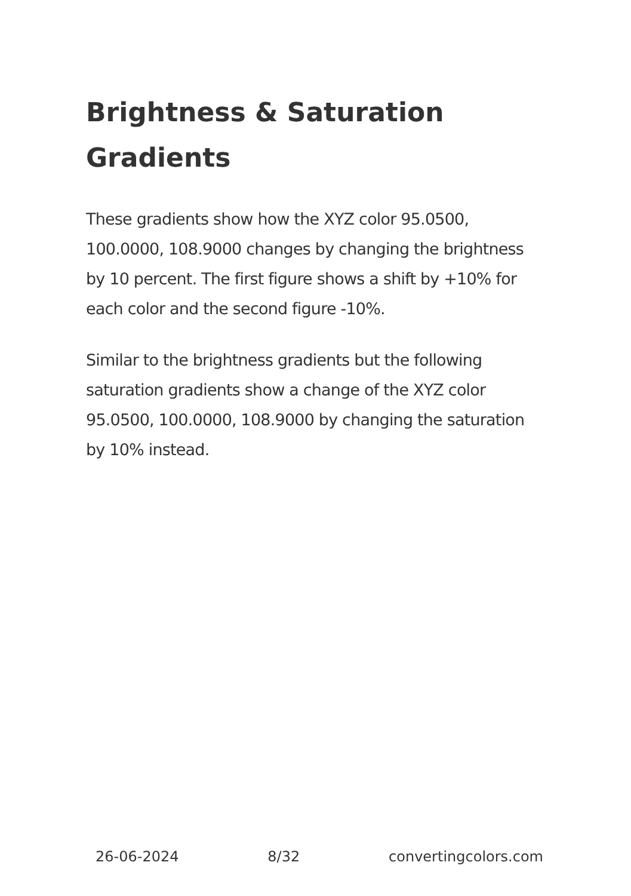Brightness & Saturation Gradients
These gradients show how the XYZ color 95.0500, 100.0000, 108.9000 changes by changing the brightness by 10 percent. The first figure shows a shift by +10% for each color and the second figure -10%.
Similar to the brightness gradients but the following saturation gradients show a change of the XYZ color 95.0500, 100.0000, 108.9000 by changing the saturation by 10% instead.
26-06-2024 8/32 convertingcolors.com